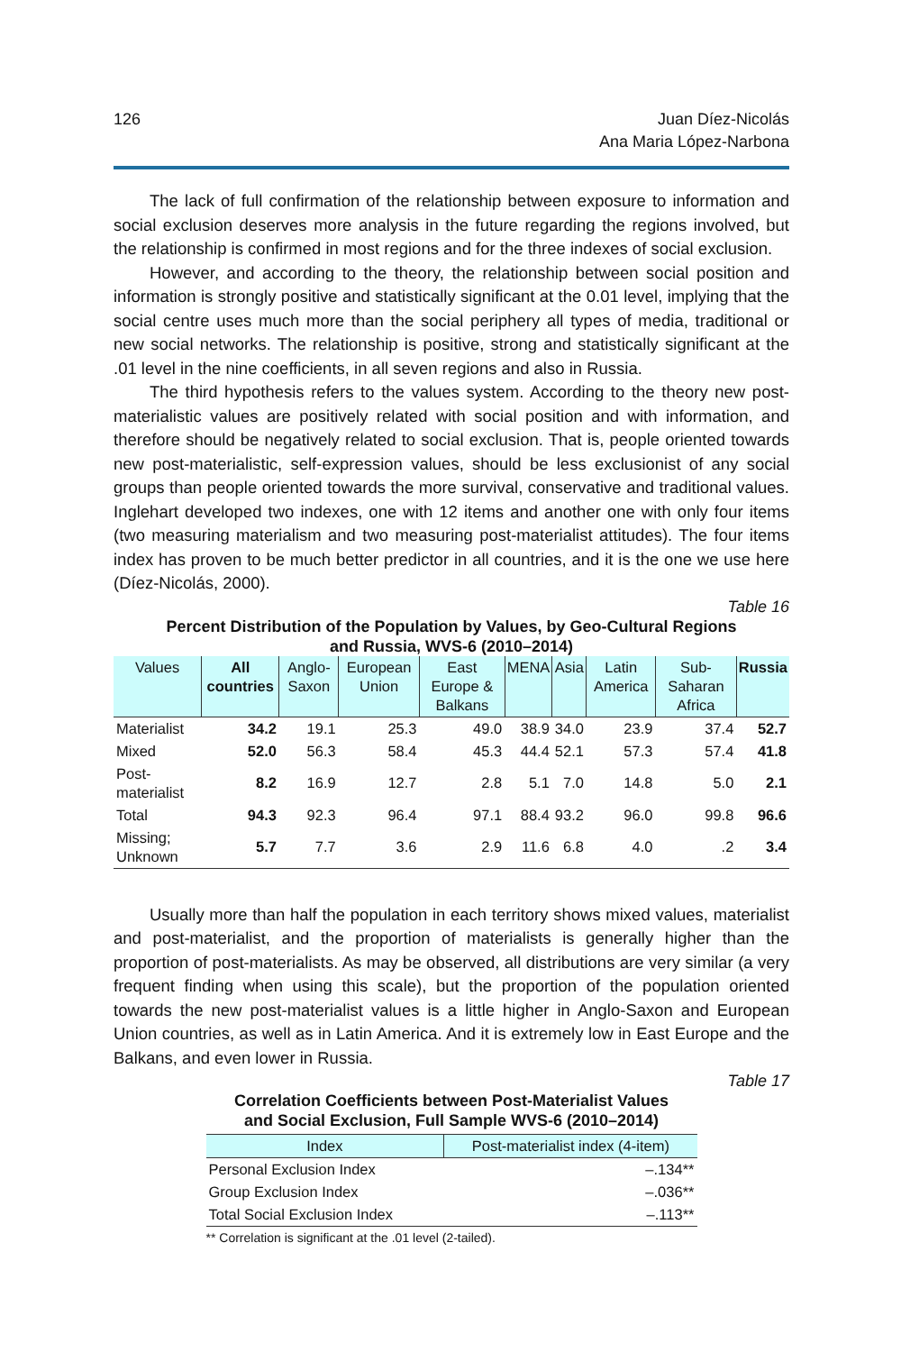126 Juan Díez-Nicolás
Ana Maria López-Narbona
The lack of full confirmation of the relationship between exposure to information and social exclusion deserves more analysis in the future regarding the regions involved, but the relationship is confirmed in most regions and for the three indexes of social exclusion.
However, and according to the theory, the relationship between social position and information is strongly positive and statistically significant at the 0.01 level, implying that the social centre uses much more than the social periphery all types of media, traditional or new social networks. The relationship is positive, strong and statistically significant at the .01 level in the nine coefficients, in all seven regions and also in Russia.
The third hypothesis refers to the values system. According to the theory new post-materialistic values are positively related with social position and with information, and therefore should be negatively related to social exclusion. That is, people oriented towards new post-materialistic, self-expression values, should be less exclusionist of any social groups than people oriented towards the more survival, conservative and traditional values. Inglehart developed two indexes, one with 12 items and another one with only four items (two measuring materialism and two measuring post-materialist attitudes). The four items index has proven to be much better predictor in all countries, and it is the one we use here (Díez-Nicolás, 2000).
Table 16
Percent Distribution of the Population by Values, by Geo-Cultural Regions
and Russia, WVS-6 (2010–2014)
| Values | All countries | Anglo-Saxon | European Union | East Europe & Balkans | MENA | Asia | Latin America | Sub-Saharan Africa | Russia |
| --- | --- | --- | --- | --- | --- | --- | --- | --- | --- |
| Materialist | 34.2 | 19.1 | 25.3 | 49.0 | 38.9 | 34.0 | 23.9 | 37.4 | 52.7 |
| Mixed | 52.0 | 56.3 | 58.4 | 45.3 | 44.4 | 52.1 | 57.3 | 57.4 | 41.8 |
| Post-materialist | 8.2 | 16.9 | 12.7 | 2.8 | 5.1 | 7.0 | 14.8 | 5.0 | 2.1 |
| Total | 94.3 | 92.3 | 96.4 | 97.1 | 88.4 | 93.2 | 96.0 | 99.8 | 96.6 |
| Missing; Unknown | 5.7 | 7.7 | 3.6 | 2.9 | 11.6 | 6.8 | 4.0 | .2 | 3.4 |
Usually more than half the population in each territory shows mixed values, materialist and post-materialist, and the proportion of materialists is generally higher than the proportion of post-materialists. As may be observed, all distributions are very similar (a very frequent finding when using this scale), but the proportion of the population oriented towards the new post-materialist values is a little higher in Anglo-Saxon and European Union countries, as well as in Latin America. And it is extremely low in East Europe and the Balkans, and even lower in Russia.
Table 17
Correlation Coefficients between Post-Materialist Values
and Social Exclusion, Full Sample WVS-6 (2010–2014)
| Index | Post-materialist index (4-item) |
| --- | --- |
| Personal Exclusion Index | –.134** |
| Group Exclusion Index | –.036** |
| Total Social Exclusion Index | –.113** |
** Correlation is significant at the .01 level (2-tailed).